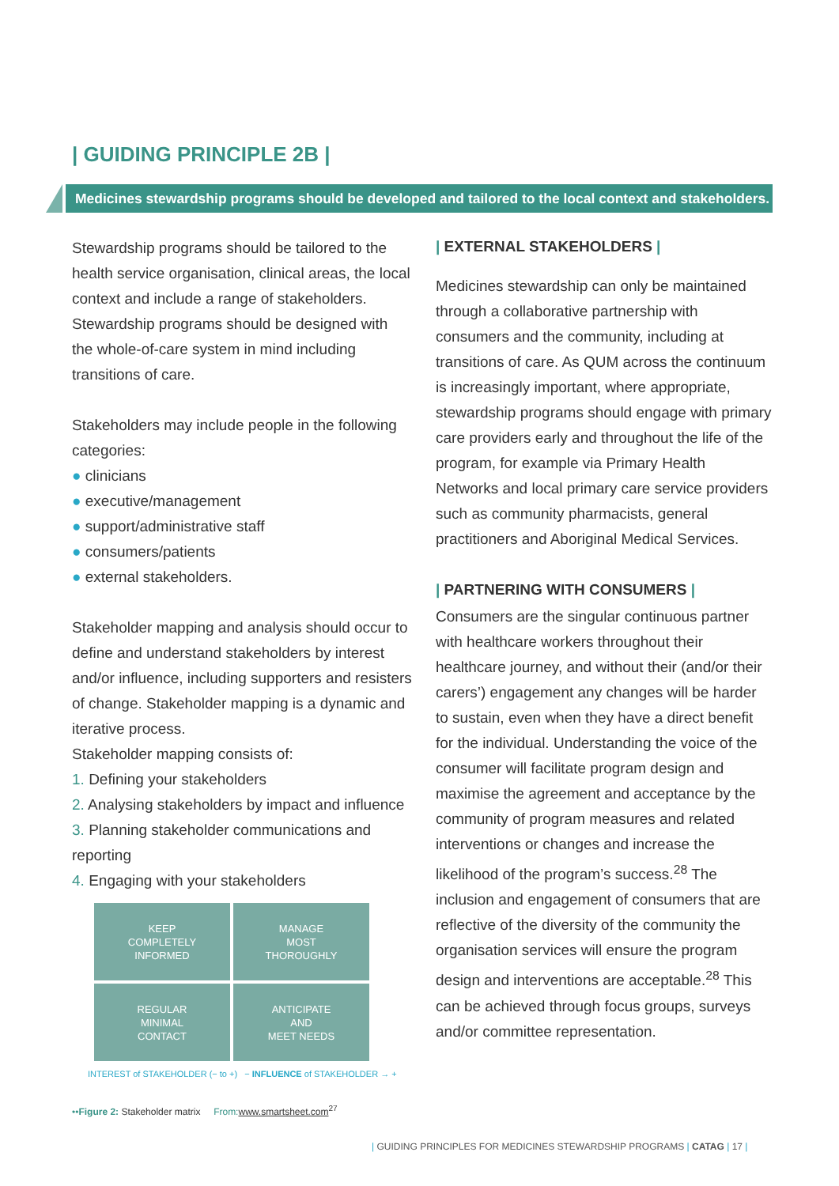| GUIDING PRINCIPLE 2B |
Medicines stewardship programs should be developed and tailored to the local context and stakeholders.
Stewardship programs should be tailored to the health service organisation, clinical areas, the local context and include a range of stakeholders. Stewardship programs should be designed with the whole-of-care system in mind including transitions of care.
Stakeholders may include people in the following categories:
● clinicians
● executive/management
● support/administrative staff
● consumers/patients
● external stakeholders.
Stakeholder mapping and analysis should occur to define and understand stakeholders by interest and/or influence, including supporters and resisters of change. Stakeholder mapping is a dynamic and iterative process.
Stakeholder mapping consists of:
1. Defining your stakeholders
2. Analysing stakeholders by impact and influence
3. Planning stakeholder communications and reporting
4. Engaging with your stakeholders
KEEP
COMPLETELY
INFORMED
MANAGE
MOST
THOROUGHLY
REGULAR
MINIMAL
CONTACT
ANTICIPATE
AND
MEET NEEDS
INTEREST of STAKEHOLDER (− to +) − INFLUENCE of STAKEHOLDER → +
••Figure 2: Stakeholder matrix From: www.smartsheet.com<sup>27</sup>
| EXTERNAL STAKEHOLDERS |
Medicines stewardship can only be maintained through a collaborative partnership with consumers and the community, including at transitions of care. As QUM across the continuum is increasingly important, where appropriate, stewardship programs should engage with primary care providers early and throughout the life of the program, for example via Primary Health Networks and local primary care service providers such as community pharmacists, general practitioners and Aboriginal Medical Services.
| PARTNERING WITH CONSUMERS |
Consumers are the singular continuous partner with healthcare workers throughout their healthcare journey, and without their (and/or their carers’) engagement any changes will be harder to sustain, even when they have a direct benefit for the individual. Understanding the voice of the consumer will facilitate program design and maximise the agreement and acceptance by the community of program measures and related interventions or changes and increase the likelihood of the program’s success.<sup>28</sup> The inclusion and engagement of consumers that are reflective of the diversity of the community the organisation services will ensure the program design and interventions are acceptable.<sup>28</sup> This can be achieved through focus groups, surveys and/or committee representation.
| GUIDING PRINCIPLES FOR MEDICINES STEWARDSHIP PROGRAMS | CATAG | 17 |